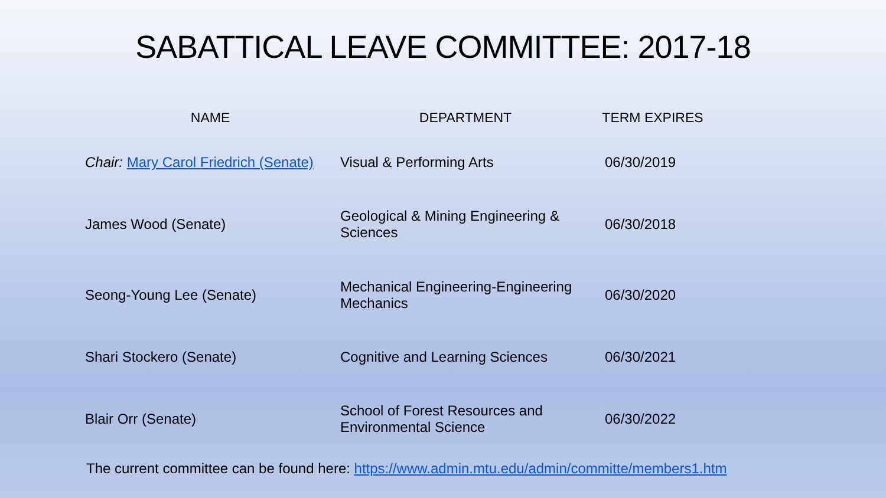SABATTICAL LEAVE COMMITTEE: 2017-18
| NAME | DEPARTMENT | TERM EXPIRES |
| --- | --- | --- |
| Chair: Mary Carol Friedrich (Senate) | Visual & Performing Arts | 06/30/2019 |
| James Wood (Senate) | Geological & Mining Engineering & Sciences | 06/30/2018 |
| Seong-Young Lee (Senate) | Mechanical Engineering-Engineering Mechanics | 06/30/2020 |
| Shari Stockero (Senate) | Cognitive and Learning Sciences | 06/30/2021 |
| Blair Orr (Senate) | School of Forest Resources and Environmental Science | 06/30/2022 |
The current committee can be found here: https://www.admin.mtu.edu/admin/committe/members1.htm